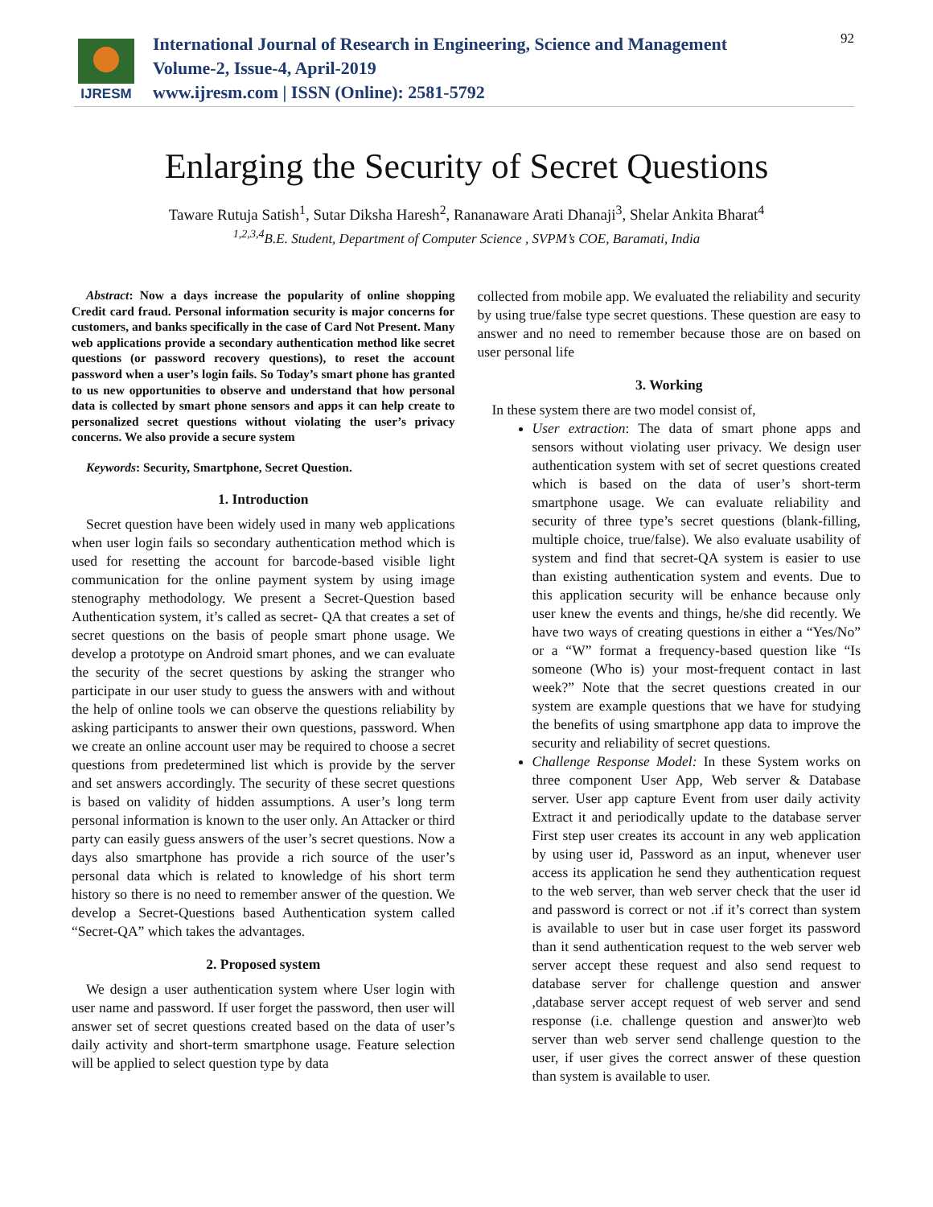IJRESM
International Journal of Research in Engineering, Science and Management
Volume-2, Issue-4, April-2019
www.ijresm.com | ISSN (Online): 2581-5792
92
Enlarging the Security of Secret Questions
Taware Rutuja Satish<sup>1</sup>, Sutar Diksha Haresh<sup>2</sup>, Rananaware Arati Dhanaji<sup>3</sup>, Shelar Ankita Bharat<sup>4</sup>
<sup>1,2,3,4</sup>B.E. Student, Department of Computer Science , SVPM’s COE, Baramati, India
Abstract: Now a days increase the popularity of online shopping Credit card fraud. Personal information security is major concerns for customers, and banks specifically in the case of Card Not Present. Many web applications provide a secondary authentication method like secret questions (or password recovery questions), to reset the account password when a user’s login fails. So Today’s smart phone has granted to us new opportunities to observe and understand that how personal data is collected by smart phone sensors and apps it can help create to personalized secret questions without violating the user’s privacy concerns. We also provide a secure system
Keywords: Security, Smartphone, Secret Question.
1. Introduction
Secret question have been widely used in many web applications when user login fails so secondary authentication method which is used for resetting the account for barcode-based visible light communication for the online payment system by using image stenography methodology. We present a Secret-Question based Authentication system, it’s called as secret- QA that creates a set of secret questions on the basis of people smart phone usage. We develop a prototype on Android smart phones, and we can evaluate the security of the secret questions by asking the stranger who participate in our user study to guess the answers with and without the help of online tools we can observe the questions reliability by asking participants to answer their own questions, password. When we create an online account user may be required to choose a secret questions from predetermined list which is provide by the server and set answers accordingly. The security of these secret questions is based on validity of hidden assumptions. A user’s long term personal information is known to the user only. An Attacker or third party can easily guess answers of the user’s secret questions. Now a days also smartphone has provide a rich source of the user’s personal data which is related to knowledge of his short term history so there is no need to remember answer of the question. We develop a Secret-Questions based Authentication system called “Secret-QA” which takes the advantages.
2. Proposed system
We design a user authentication system where User login with user name and password. If user forget the password, then user will answer set of secret questions created based on the data of user’s daily activity and short-term smartphone usage. Feature selection will be applied to select question type by data
collected from mobile app. We evaluated the reliability and security by using true/false type secret questions. These question are easy to answer and no need to remember because those are on based on user personal life
3. Working
In these system there are two model consist of,
User extraction: The data of smart phone apps and sensors without violating user privacy. We design user authentication system with set of secret questions created which is based on the data of user’s short-term smartphone usage. We can evaluate reliability and security of three type’s secret questions (blank-filling, multiple choice, true/false). We also evaluate usability of system and find that secret-QA system is easier to use than existing authentication system and events. Due to this application security will be enhance because only user knew the events and things, he/she did recently. We have two ways of creating questions in either a “Yes/No” or a “W” format a frequency-based question like “Is someone (Who is) your most-frequent contact in last week?” Note that the secret questions created in our system are example questions that we have for studying the benefits of using smartphone app data to improve the security and reliability of secret questions.
Challenge Response Model: In these System works on three component User App, Web server & Database server. User app capture Event from user daily activity Extract it and periodically update to the database server First step user creates its account in any web application by using user id, Password as an input, whenever user access its application he send they authentication request to the web server, than web server check that the user id and password is correct or not .if it’s correct than system is available to user but in case user forget its password than it send authentication request to the web server web server accept these request and also send request to database server for challenge question and answer ,database server accept request of web server and send response (i.e. challenge question and answer)to web server than web server send challenge question to the user, if user gives the correct answer of these question than system is available to user.